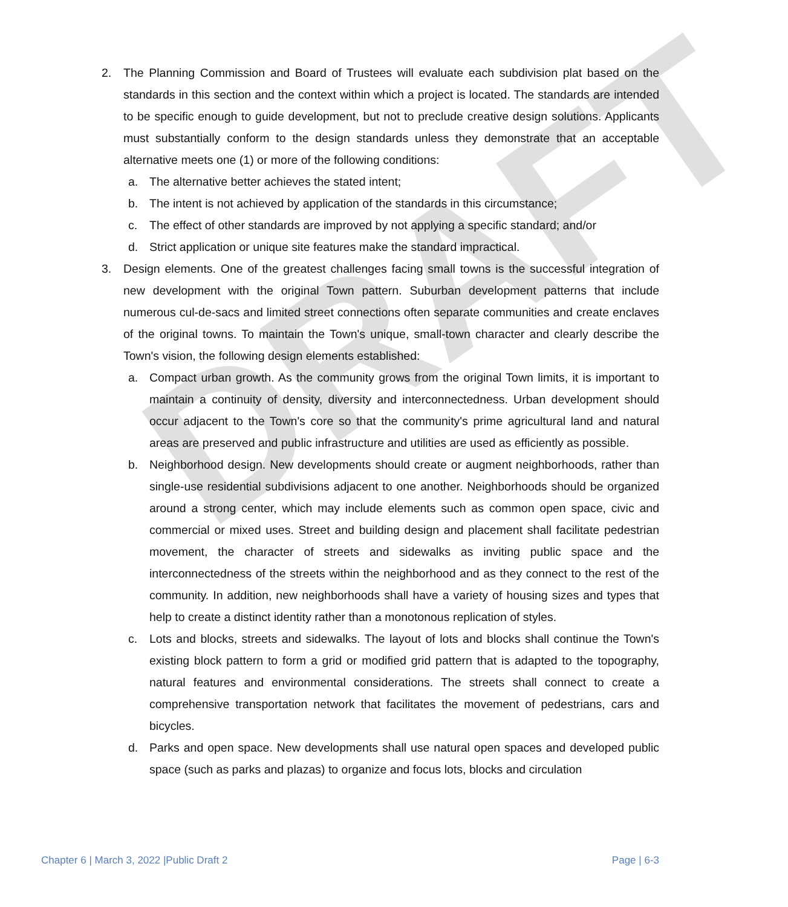DRAFT
2. The Planning Commission and Board of Trustees will evaluate each subdivision plat based on the standards in this section and the context within which a project is located. The standards are intended to be specific enough to guide development, but not to preclude creative design solutions. Applicants must substantially conform to the design standards unless they demonstrate that an acceptable alternative meets one (1) or more of the following conditions:
a. The alternative better achieves the stated intent;
b. The intent is not achieved by application of the standards in this circumstance;
c. The effect of other standards are improved by not applying a specific standard; and/or
d. Strict application or unique site features make the standard impractical.
3. Design elements. One of the greatest challenges facing small towns is the successful integration of new development with the original Town pattern. Suburban development patterns that include numerous cul-de-sacs and limited street connections often separate communities and create enclaves of the original towns. To maintain the Town's unique, small-town character and clearly describe the Town's vision, the following design elements established:
a. Compact urban growth. As the community grows from the original Town limits, it is important to maintain a continuity of density, diversity and interconnectedness. Urban development should occur adjacent to the Town's core so that the community's prime agricultural land and natural areas are preserved and public infrastructure and utilities are used as efficiently as possible.
b. Neighborhood design. New developments should create or augment neighborhoods, rather than single-use residential subdivisions adjacent to one another. Neighborhoods should be organized around a strong center, which may include elements such as common open space, civic and commercial or mixed uses. Street and building design and placement shall facilitate pedestrian movement, the character of streets and sidewalks as inviting public space and the interconnectedness of the streets within the neighborhood and as they connect to the rest of the community. In addition, new neighborhoods shall have a variety of housing sizes and types that help to create a distinct identity rather than a monotonous replication of styles.
c. Lots and blocks, streets and sidewalks. The layout of lots and blocks shall continue the Town's existing block pattern to form a grid or modified grid pattern that is adapted to the topography, natural features and environmental considerations. The streets shall connect to create a comprehensive transportation network that facilitates the movement of pedestrians, cars and bicycles.
d. Parks and open space. New developments shall use natural open spaces and developed public space (such as parks and plazas) to organize and focus lots, blocks and circulation
Chapter 6 | March 3, 2022 |Public Draft 2 Page | 6-3